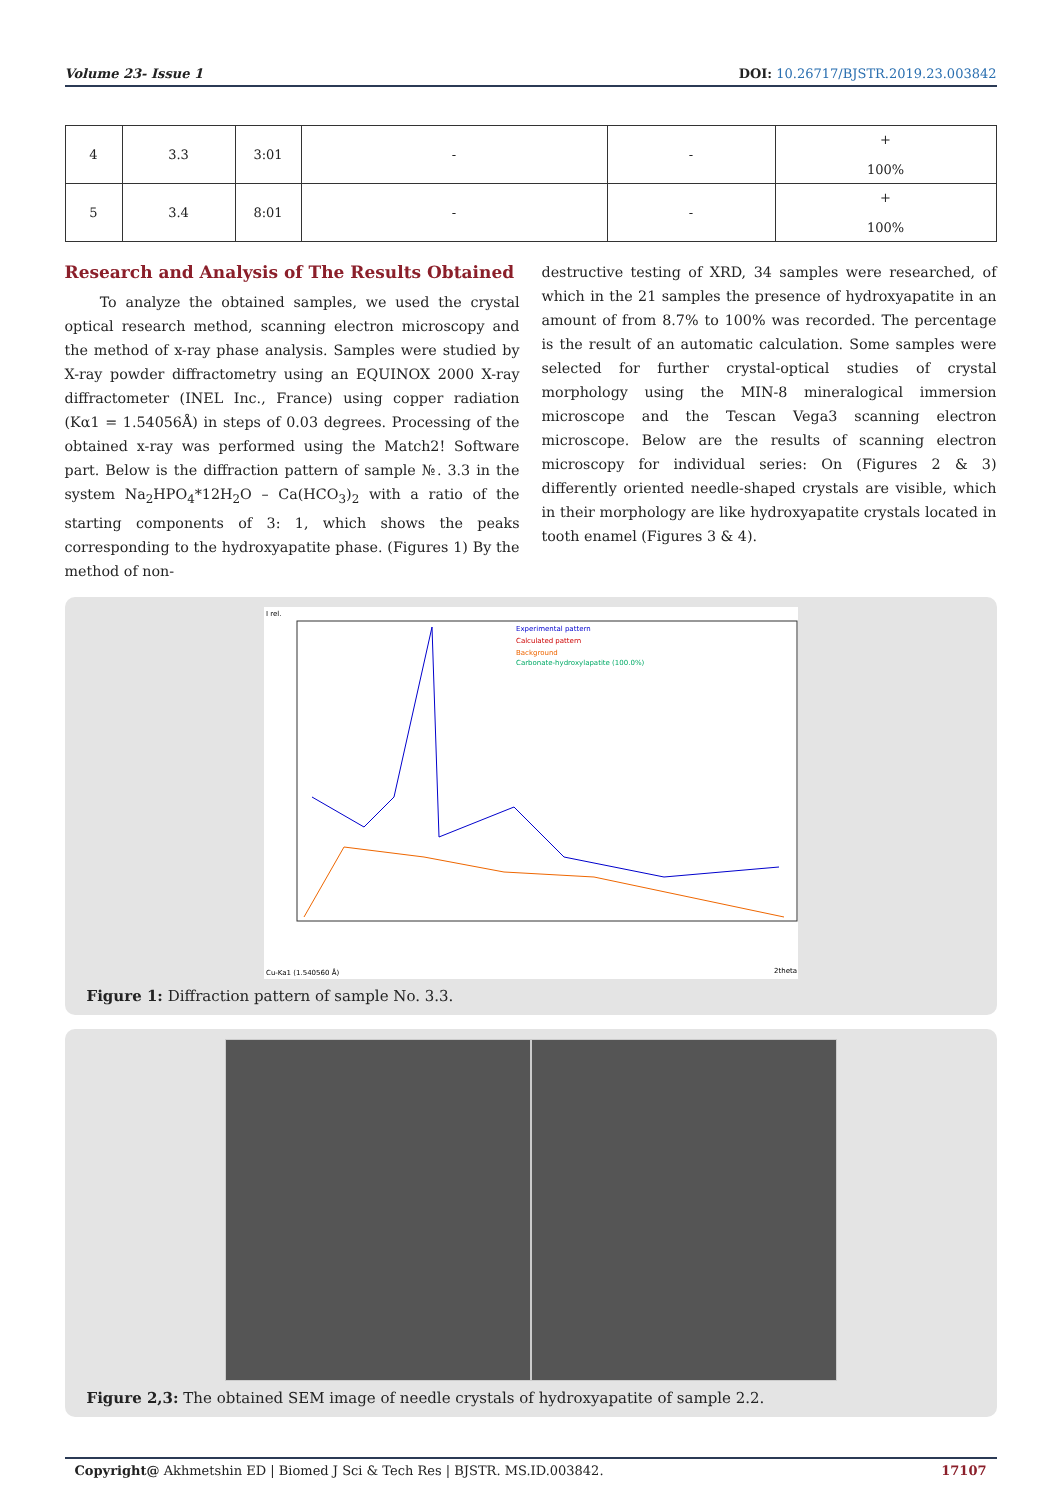Volume 23- Issue 1 DOI: 10.26717/BJSTR.2019.23.003842
| 4 | 3.3 | 3:01 | - | - | + 100% |
| 5 | 3.4 | 8:01 | - | - | + 100% |
Research and Analysis of The Results Obtained
To analyze the obtained samples, we used the crystal optical research method, scanning electron microscopy and the method of x-ray phase analysis. Samples were studied by X-ray powder diffractometry using an EQUINOX 2000 X-ray diffractometer (INEL Inc., France) using copper radiation (Kα1 = 1.54056Å) in steps of 0.03 degrees. Processing of the obtained x-ray was performed using the Match2! Software part. Below is the diffraction pattern of sample №. 3.3 in the system Na<sub>2</sub>HPO<sub>4</sub>*12H<sub>2</sub>O – Ca(HCO<sub>3</sub>)<sub>2</sub> with a ratio of the starting components of 3: 1, which shows the peaks corresponding to the hydroxyapatite phase. (Figures 1) By the method of non-
destructive testing of XRD, 34 samples were researched, of which in the 21 samples the presence of hydroxyapatite in an amount of from 8.7% to 100% was recorded. The percentage is the result of an automatic calculation. Some samples were selected for further crystal-optical studies of crystal morphology using the MIN-8 mineralogical immersion microscope and the Tescan Vega3 scanning electron microscope. Below are the results of scanning electron microscopy for individual series: On (Figures 2 & 3) differently oriented needle-shaped crystals are visible, which in their morphology are like hydroxyapatite crystals located in tooth enamel (Figures 3 & 4).
I rel.
Experimental pattern
Calculated pattern
Background
Carbonate-hydroxylapatite (100.0%)
Cu-Ka1 (1.540560 Å)
2theta
Figure 1: Diffraction pattern of sample No. 3.3.
Figure 2,3: The obtained SEM image of needle crystals of hydroxyapatite of sample 2.2.
Copyright@ Akhmetshin ED | Biomed J Sci & Tech Res | BJSTR. MS.ID.003842. 17107